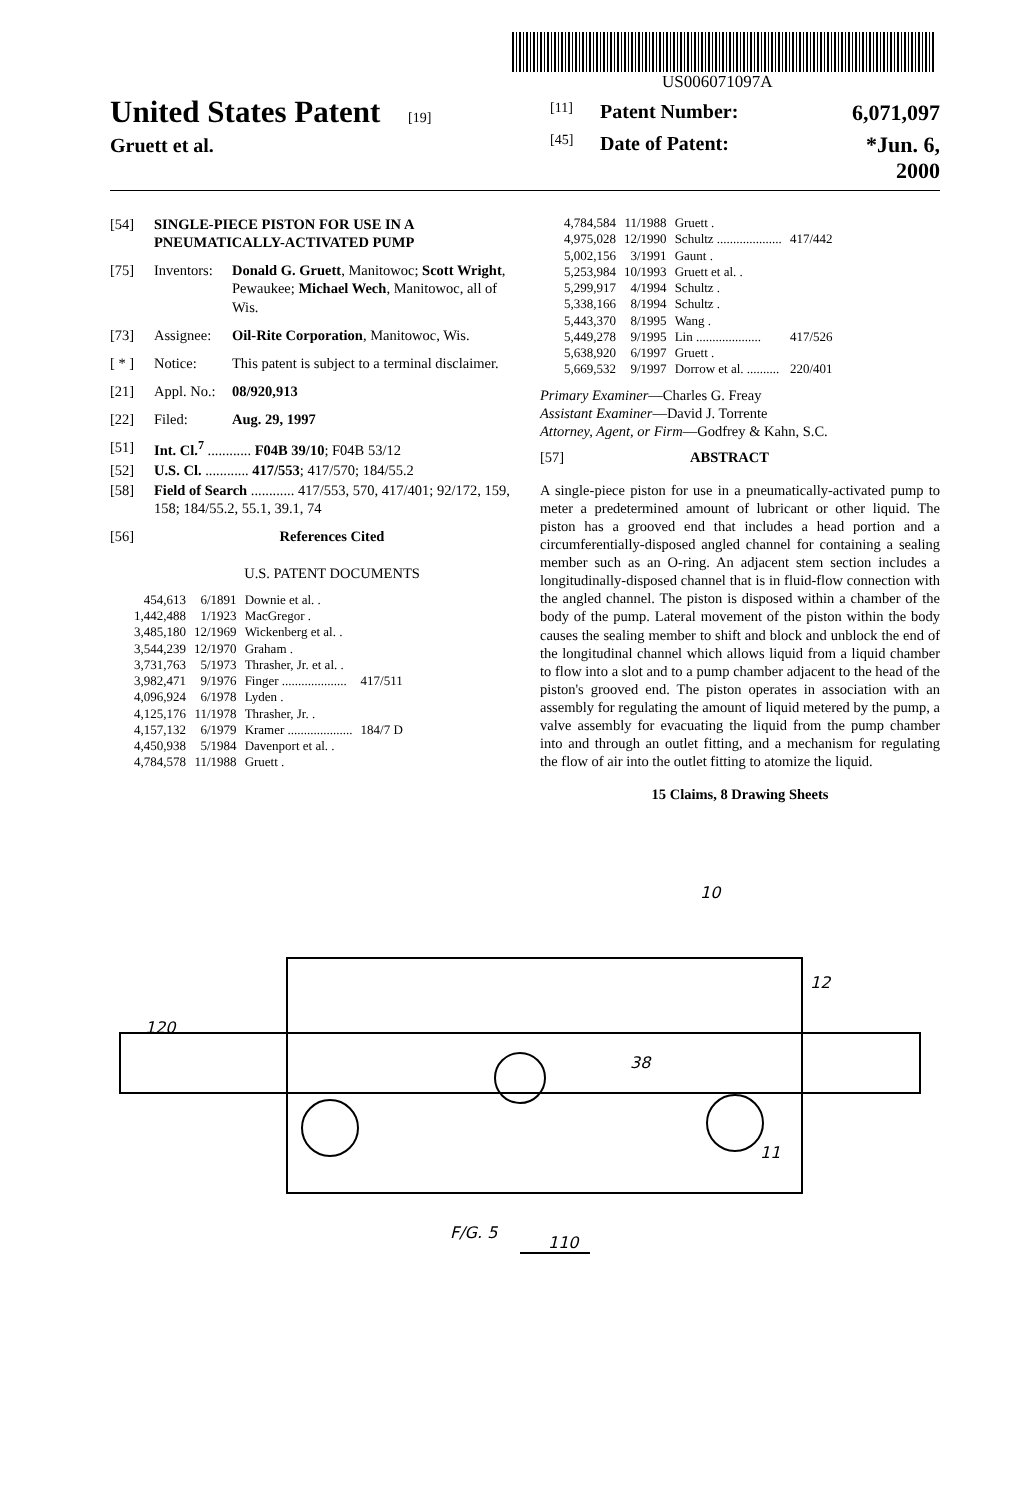US006071097A
United States Patent [19]
Gruett et al.
[11] Patent Number: 6,071,097
[45] Date of Patent: *Jun. 6, 2000
[54] SINGLE-PIECE PISTON FOR USE IN A PNEUMATICALLY-ACTIVATED PUMP
[75] Inventors: Donald G. Gruett, Manitowoc; Scott Wright, Pewaukee; Michael Wech, Manitowoc, all of Wis.
[73] Assignee: Oil-Rite Corporation, Manitowoc, Wis.
[ * ] Notice: This patent is subject to a terminal disclaimer.
[21] Appl. No.: 08/920,913
[22] Filed: Aug. 29, 1997
[51] Int. Cl.<sup>7</sup> ............ F04B 39/10; F04B 53/12
[52] U.S. Cl. ............ 417/553; 417/570; 184/55.2
[58] Field of Search ............ 417/553, 570, 417/401; 92/172, 159, 158; 184/55.2, 55.1, 39.1, 74
[56] References Cited
U.S. PATENT DOCUMENTS
| 454,613 | 6/1891 | Downie et al. . | |
| 1,442,488 | 1/1923 | MacGregor . | |
| 3,485,180 | 12/1969 | Wickenberg et al. . | |
| 3,544,239 | 12/1970 | Graham . | |
| 3,731,763 | 5/1973 | Thrasher, Jr. et al. . | |
| 3,982,471 | 9/1976 | Finger .................... | 417/511 |
| 4,096,924 | 6/1978 | Lyden . | |
| 4,125,176 | 11/1978 | Thrasher, Jr. . | |
| 4,157,132 | 6/1979 | Kramer .................... | 184/7 D |
| 4,450,938 | 5/1984 | Davenport et al. . | |
| 4,784,578 | 11/1988 | Gruett . | |
| 4,784,584 | 11/1988 | Gruett . | |
| 4,975,028 | 12/1990 | Schultz .................... | 417/442 |
| 5,002,156 | 3/1991 | Gaunt . | |
| 5,253,984 | 10/1993 | Gruett et al. . | |
| 5,299,917 | 4/1994 | Schultz . | |
| 5,338,166 | 8/1994 | Schultz . | |
| 5,443,370 | 8/1995 | Wang . | |
| 5,449,278 | 9/1995 | Lin .................... | 417/526 |
| 5,638,920 | 6/1997 | Gruett . | |
| 5,669,532 | 9/1997 | Dorrow et al. .......... | 220/401 |
Primary Examiner—Charles G. Freay
Assistant Examiner—David J. Torrente
Attorney, Agent, or Firm—Godfrey & Kahn, S.C.
[57] ABSTRACT
A single-piece piston for use in a pneumatically-activated pump to meter a predetermined amount of lubricant or other liquid. The piston has a grooved end that includes a head portion and a circumferentially-disposed angled channel for containing a sealing member such as an O-ring. An adjacent stem section includes a longitudinally-disposed channel that is in fluid-flow connection with the angled channel. The piston is disposed within a chamber of the body of the pump. Lateral movement of the piston within the body causes the sealing member to shift and block and unblock the end of the longitudinal channel which allows liquid from a liquid chamber to flow into a slot and to a pump chamber adjacent to the head of the piston's grooved end. The piston operates in association with an assembly for regulating the amount of liquid metered by the pump, a valve assembly for evacuating the liquid from the pump chamber into and through an outlet fitting, and a mechanism for regulating the flow of air into the outlet fitting to atomize the liquid.
15 Claims, 8 Drawing Sheets
10
12
120
11
38
F/G. 5
110